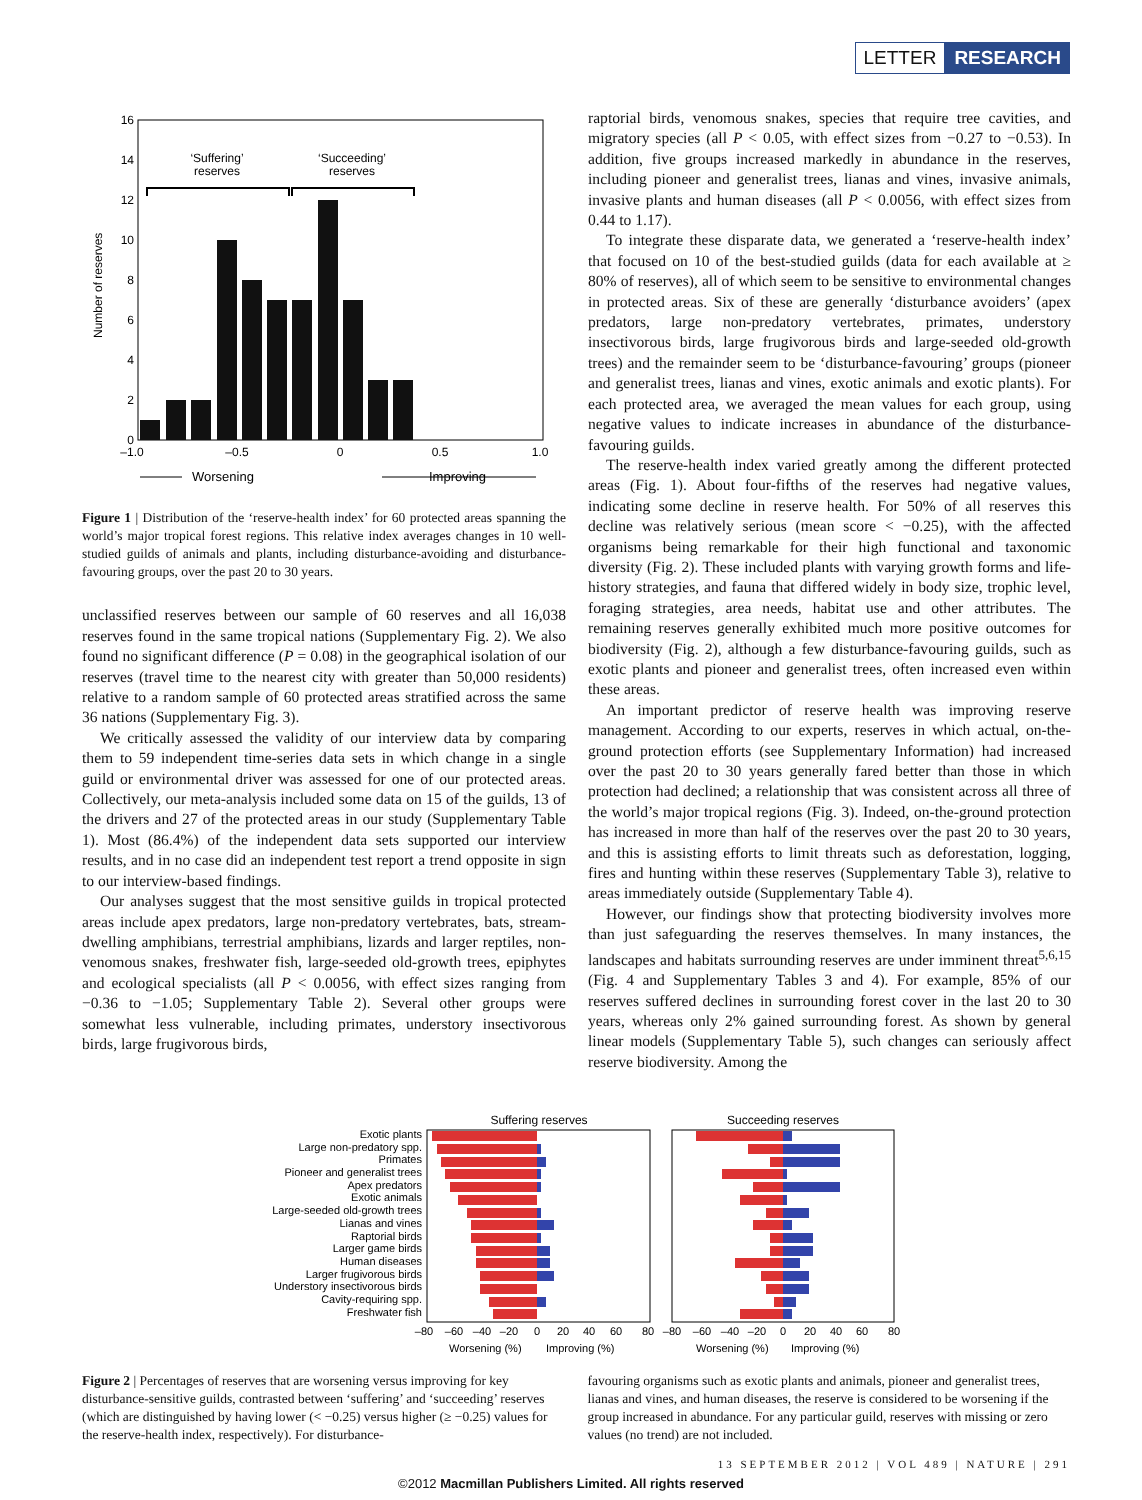LETTER RESEARCH
Number of reserves
16
14
12
10
8
6
4
2
0
‘Suffering’
reserves
‘Succeeding’
reserves
–1.0
–0.5
0
0.5
1.0
Worsening
Improving
Figure 1 | Distribution of the ‘reserve-health index’ for 60 protected areas spanning the world’s major tropical forest regions. This relative index averages changes in 10 well-studied guilds of animals and plants, including disturbance-avoiding and disturbance-favouring groups, over the past 20 to 30 years.
unclassified reserves between our sample of 60 reserves and all 16,038 reserves found in the same tropical nations (Supplementary Fig. 2). We also found no significant difference (P = 0.08) in the geographical isolation of our reserves (travel time to the nearest city with greater than 50,000 residents) relative to a random sample of 60 protected areas stratified across the same 36 nations (Supplementary Fig. 3).
We critically assessed the validity of our interview data by comparing them to 59 independent time-series data sets in which change in a single guild or environmental driver was assessed for one of our protected areas. Collectively, our meta-analysis included some data on 15 of the guilds, 13 of the drivers and 27 of the protected areas in our study (Supplementary Table 1). Most (86.4%) of the independent data sets supported our interview results, and in no case did an independent test report a trend opposite in sign to our interview-based findings.
Our analyses suggest that the most sensitive guilds in tropical protected areas include apex predators, large non-predatory vertebrates, bats, stream-dwelling amphibians, terrestrial amphibians, lizards and larger reptiles, non-venomous snakes, freshwater fish, large-seeded old-growth trees, epiphytes and ecological specialists (all P < 0.0056, with effect sizes ranging from −0.36 to −1.05; Supplementary Table 2). Several other groups were somewhat less vulnerable, including primates, understory insectivorous birds, large frugivorous birds,
raptorial birds, venomous snakes, species that require tree cavities, and migratory species (all P < 0.05, with effect sizes from −0.27 to −0.53). In addition, five groups increased markedly in abundance in the reserves, including pioneer and generalist trees, lianas and vines, invasive animals, invasive plants and human diseases (all P < 0.0056, with effect sizes from 0.44 to 1.17).
To integrate these disparate data, we generated a ‘reserve-health index’ that focused on 10 of the best-studied guilds (data for each available at ≥ 80% of reserves), all of which seem to be sensitive to environmental changes in protected areas. Six of these are generally ‘disturbance avoiders’ (apex predators, large non-predatory vertebrates, primates, understory insectivorous birds, large frugivorous birds and large-seeded old-growth trees) and the remainder seem to be ‘disturbance-favouring’ groups (pioneer and generalist trees, lianas and vines, exotic animals and exotic plants). For each protected area, we averaged the mean values for each group, using negative values to indicate increases in abundance of the disturbance-favouring guilds.
The reserve-health index varied greatly among the different protected areas (Fig. 1). About four-fifths of the reserves had negative values, indicating some decline in reserve health. For 50% of all reserves this decline was relatively serious (mean score < −0.25), with the affected organisms being remarkable for their high functional and taxonomic diversity (Fig. 2). These included plants with varying growth forms and life-history strategies, and fauna that differed widely in body size, trophic level, foraging strategies, area needs, habitat use and other attributes. The remaining reserves generally exhibited much more positive outcomes for biodiversity (Fig. 2), although a few disturbance-favouring guilds, such as exotic plants and pioneer and generalist trees, often increased even within these areas.
An important predictor of reserve health was improving reserve management. According to our experts, reserves in which actual, on-the-ground protection efforts (see Supplementary Information) had increased over the past 20 to 30 years generally fared better than those in which protection had declined; a relationship that was consistent across all three of the world’s major tropical regions (Fig. 3). Indeed, on-the-ground protection has increased in more than half of the reserves over the past 20 to 30 years, and this is assisting efforts to limit threats such as deforestation, logging, fires and hunting within these reserves (Supplementary Table 3), relative to areas immediately outside (Supplementary Table 4).
However, our findings show that protecting biodiversity involves more than just safeguarding the reserves themselves. In many instances, the landscapes and habitats surrounding reserves are under imminent threat<sup>5,6,15</sup> (Fig. 4 and Supplementary Tables 3 and 4). For example, 85% of our reserves suffered declines in surrounding forest cover in the last 20 to 30 years, whereas only 2% gained surrounding forest. As shown by general linear models (Supplementary Table 5), such changes can seriously affect reserve biodiversity. Among the
Suffering reserves
Succeeding reserves
Exotic plants
Large non-predatory spp.
Primates
Pioneer and generalist trees
Apex predators
Exotic animals
Large-seeded old-growth trees
Lianas and vines
Raptorial birds
Larger game birds
Human diseases
Larger frugivorous birds
Understory insectivorous birds
Cavity-requiring spp.
Freshwater fish
–80
–60
–40
–20
0
20
40
60
80
–80
–60
–40
–20
0
20
40
60
80
Worsening (%)
Improving (%)
Worsening (%)
Improving (%)
Figure 2 | Percentages of reserves that are worsening versus improving for key disturbance-sensitive guilds, contrasted between ‘suffering’ and ‘succeeding’ reserves (which are distinguished by having lower (< −0.25) versus higher (≥ −0.25) values for the reserve-health index, respectively). For disturbance-
favouring organisms such as exotic plants and animals, pioneer and generalist trees, lianas and vines, and human diseases, the reserve is considered to be worsening if the group increased in abundance. For any particular guild, reserves with missing or zero values (no trend) are not included.
13 SEPTEMBER 2012 | VOL 489 | NATURE | 291
©2012 Macmillan Publishers Limited. All rights reserved